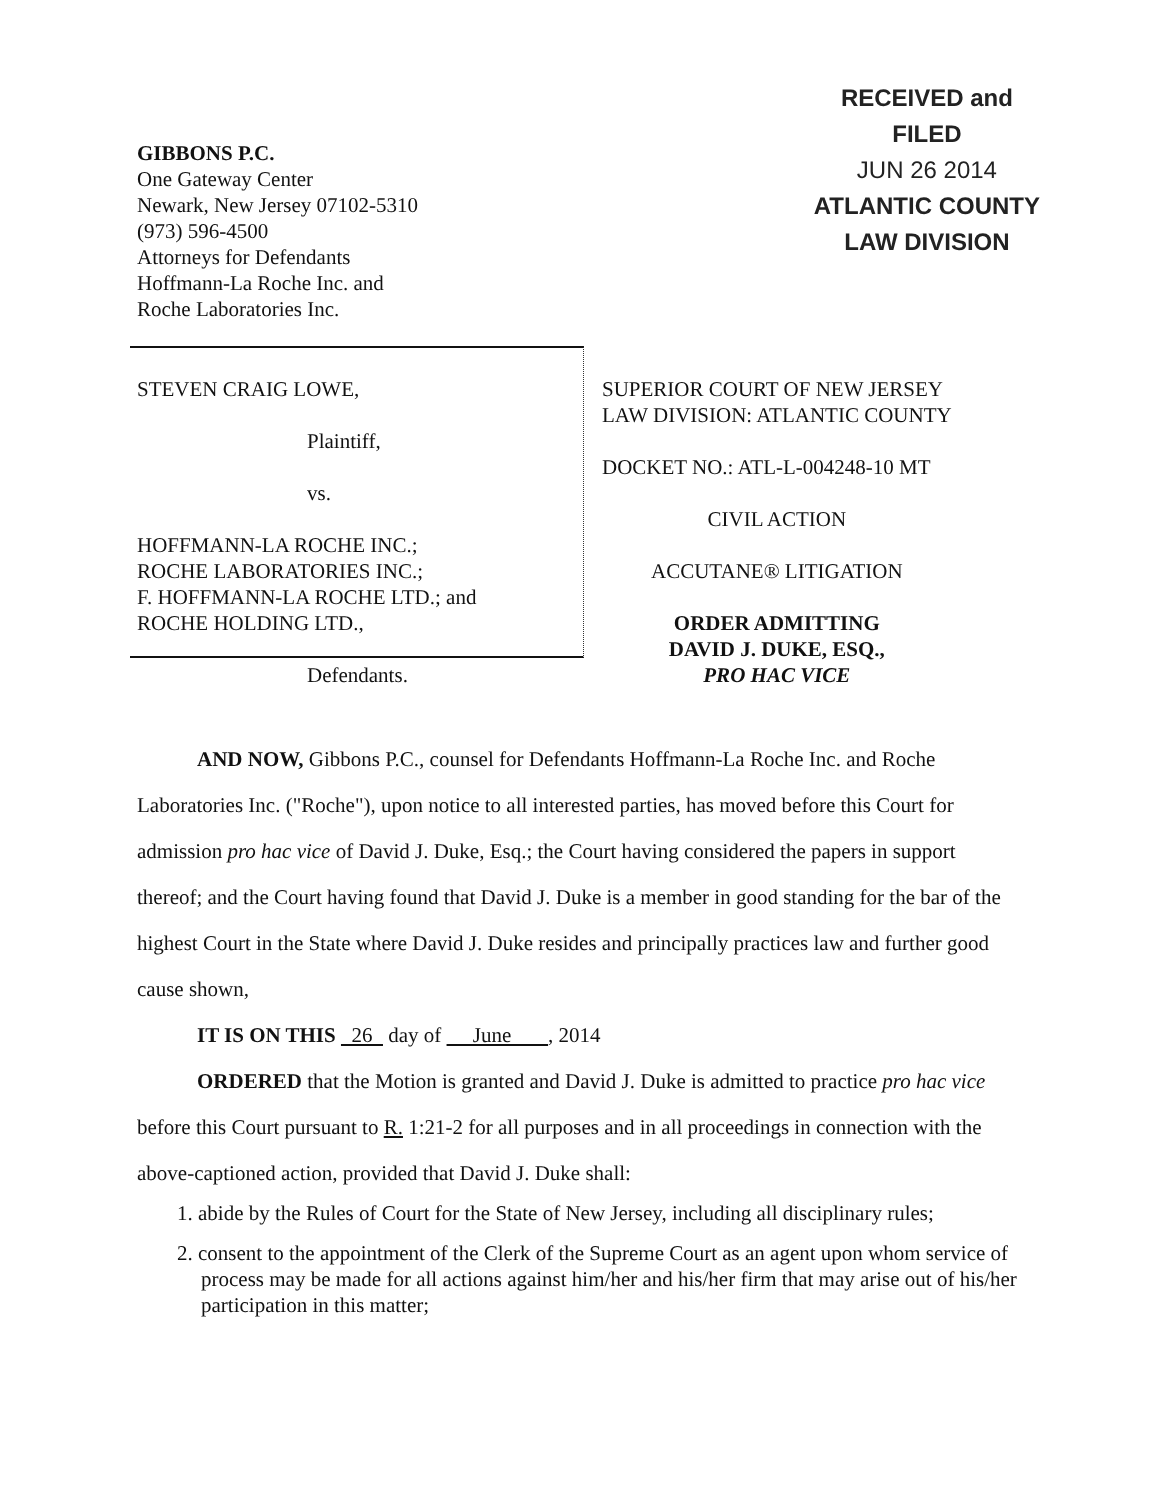GIBBONS P.C.
One Gateway Center
Newark, New Jersey 07102-5310
(973) 596-4500
Attorneys for Defendants
Hoffmann-La Roche Inc. and
Roche Laboratories Inc.
RECEIVED and
FILED
JUN 26 2014
ATLANTIC COUNTY
LAW DIVISION
STEVEN CRAIG LOWE,
Plaintiff,
vs.
HOFFMANN-LA ROCHE INC.;
ROCHE LABORATORIES INC.;
F. HOFFMANN-LA ROCHE LTD.; and
ROCHE HOLDING LTD.,
Defendants.
SUPERIOR COURT OF NEW JERSEY
LAW DIVISION: ATLANTIC COUNTY
DOCKET NO.: ATL-L-004248-10 MT
CIVIL ACTION
ACCUTANE® LITIGATION
ORDER ADMITTING
DAVID J. DUKE, ESQ.,
PRO HAC VICE
AND NOW, Gibbons P.C., counsel for Defendants Hoffmann-La Roche Inc. and Roche Laboratories Inc. ("Roche"), upon notice to all interested parties, has moved before this Court for admission pro hac vice of David J. Duke, Esq.; the Court having considered the papers in support thereof; and the Court having found that David J. Duke is a member in good standing for the bar of the highest Court in the State where David J. Duke resides and principally practices law and further good cause shown,
IT IS ON THIS 26 day of June , 2014
ORDERED that the Motion is granted and David J. Duke is admitted to practice pro hac vice before this Court pursuant to R. 1:21-2 for all purposes and in all proceedings in connection with the above-captioned action, provided that David J. Duke shall:
1. abide by the Rules of Court for the State of New Jersey, including all disciplinary rules;
2. consent to the appointment of the Clerk of the Supreme Court as an agent upon whom service of process may be made for all actions against him/her and his/her firm that may arise out of his/her participation in this matter;